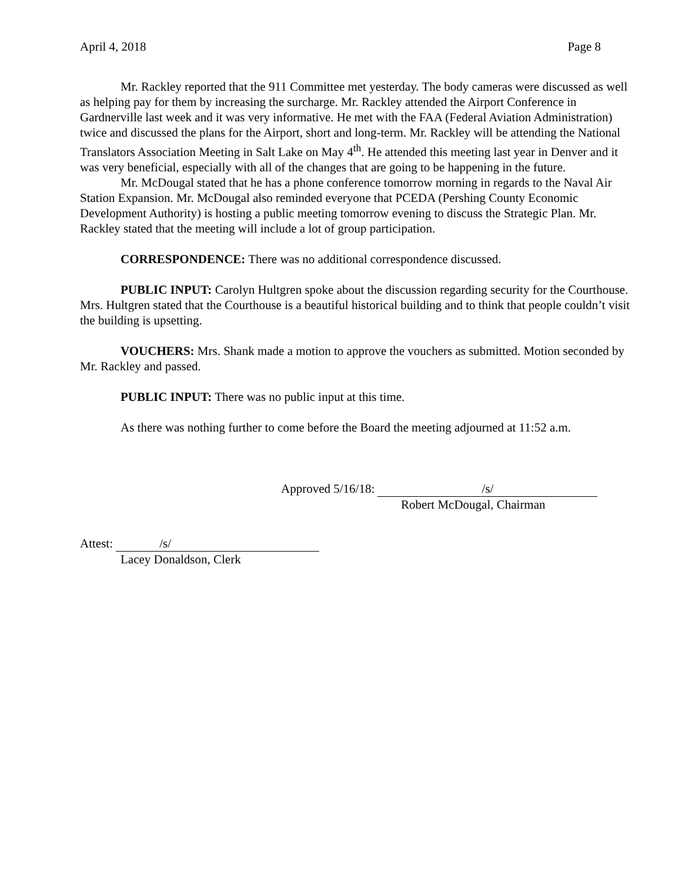April 4, 2018 Page 8
Mr. Rackley reported that the 911 Committee met yesterday. The body cameras were discussed as well as helping pay for them by increasing the surcharge. Mr. Rackley attended the Airport Conference in Gardnerville last week and it was very informative. He met with the FAA (Federal Aviation Administration) twice and discussed the plans for the Airport, short and long-term. Mr. Rackley will be attending the National Translators Association Meeting in Salt Lake on May 4<sup>th</sup>. He attended this meeting last year in Denver and it was very beneficial, especially with all of the changes that are going to be happening in the future.
Mr. McDougal stated that he has a phone conference tomorrow morning in regards to the Naval Air Station Expansion. Mr. McDougal also reminded everyone that PCEDA (Pershing County Economic Development Authority) is hosting a public meeting tomorrow evening to discuss the Strategic Plan. Mr. Rackley stated that the meeting will include a lot of group participation.
CORRESPONDENCE: There was no additional correspondence discussed.
PUBLIC INPUT: Carolyn Hultgren spoke about the discussion regarding security for the Courthouse. Mrs. Hultgren stated that the Courthouse is a beautiful historical building and to think that people couldn’t visit the building is upsetting.
VOUCHERS: Mrs. Shank made a motion to approve the vouchers as submitted. Motion seconded by Mr. Rackley and passed.
PUBLIC INPUT: There was no public input at this time.
As there was nothing further to come before the Board the meeting adjourned at 11:52 a.m.
Approved 5/16/18: /s/
Robert McDougal, Chairman
Attest: /s/
Lacey Donaldson, Clerk